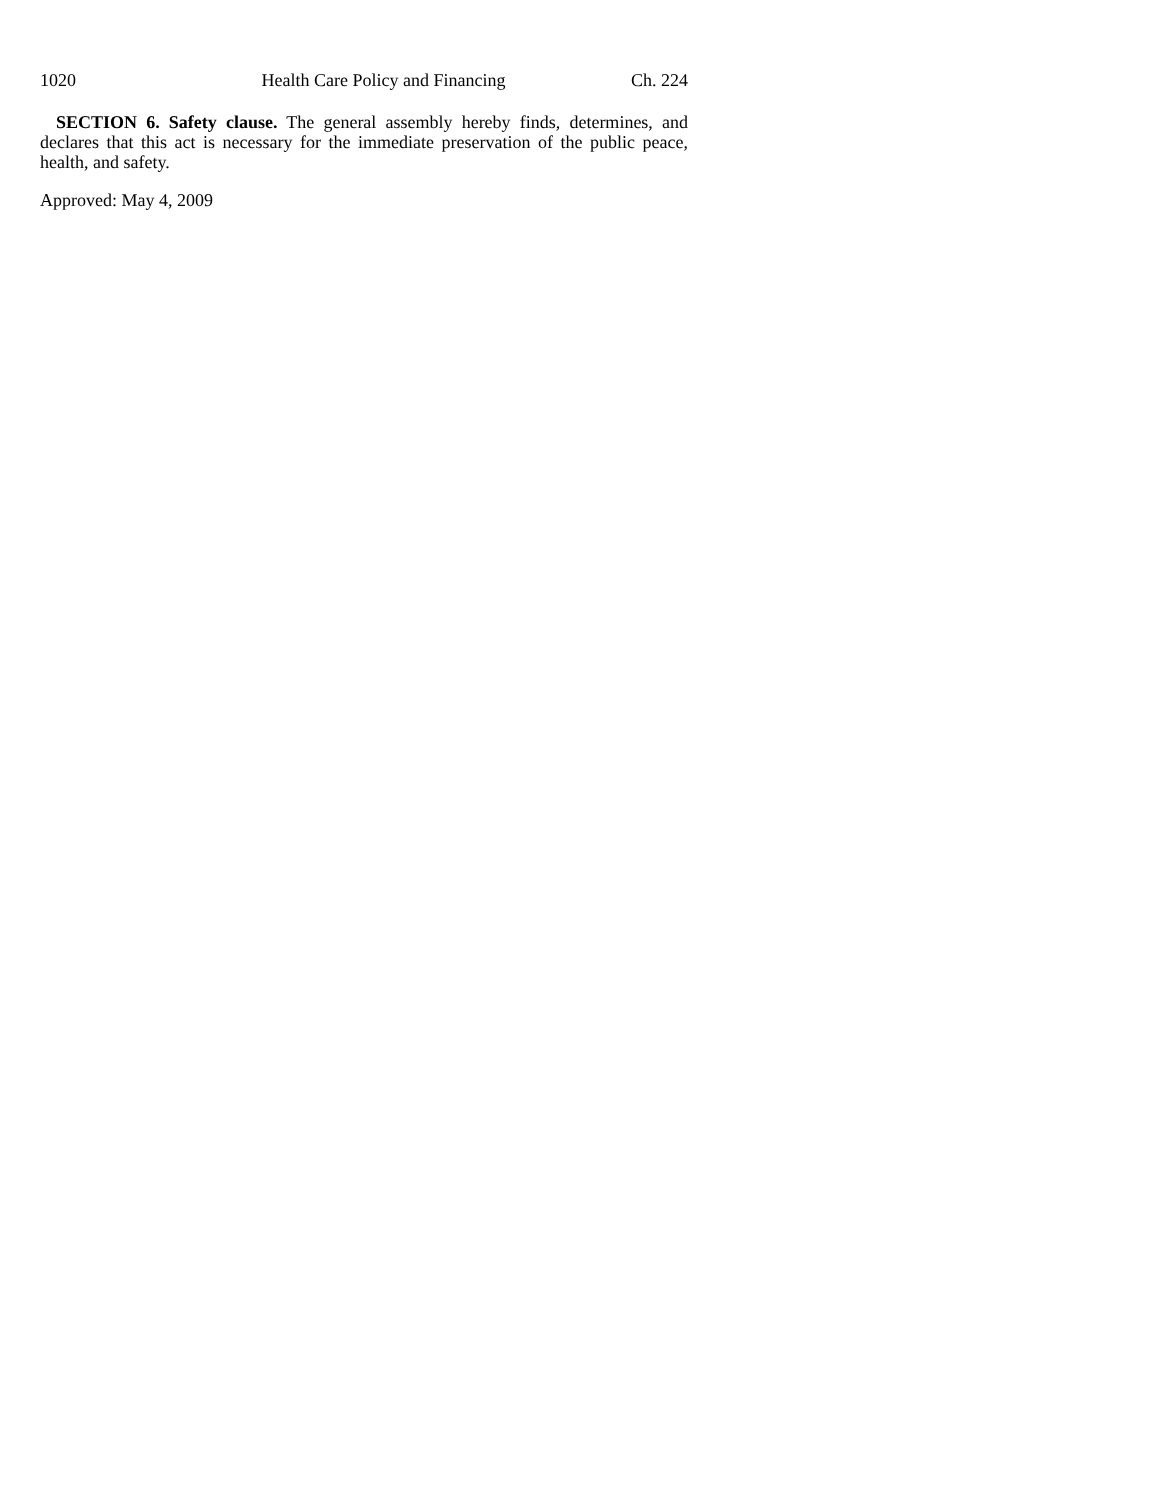1020 Health Care Policy and Financing Ch. 224
SECTION 6. Safety clause. The general assembly hereby finds, determines, and declares that this act is necessary for the immediate preservation of the public peace, health, and safety.
Approved: May 4, 2009